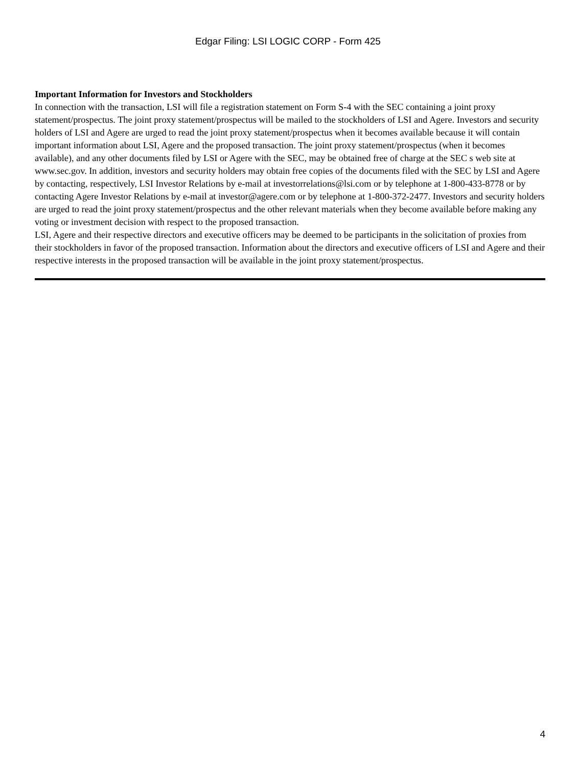Edgar Filing: LSI LOGIC CORP - Form 425
Important Information for Investors and Stockholders
In connection with the transaction, LSI will file a registration statement on Form S-4 with the SEC containing a joint proxy statement/prospectus. The joint proxy statement/prospectus will be mailed to the stockholders of LSI and Agere. Investors and security holders of LSI and Agere are urged to read the joint proxy statement/prospectus when it becomes available because it will contain important information about LSI, Agere and the proposed transaction. The joint proxy statement/prospectus (when it becomes available), and any other documents filed by LSI or Agere with the SEC, may be obtained free of charge at the SEC s web site at www.sec.gov. In addition, investors and security holders may obtain free copies of the documents filed with the SEC by LSI and Agere by contacting, respectively, LSI Investor Relations by e-mail at investorrelations@lsi.com or by telephone at 1-800-433-8778 or by contacting Agere Investor Relations by e-mail at investor@agere.com or by telephone at 1-800-372-2477. Investors and security holders are urged to read the joint proxy statement/prospectus and the other relevant materials when they become available before making any voting or investment decision with respect to the proposed transaction.
LSI, Agere and their respective directors and executive officers may be deemed to be participants in the solicitation of proxies from their stockholders in favor of the proposed transaction. Information about the directors and executive officers of LSI and Agere and their respective interests in the proposed transaction will be available in the joint proxy statement/prospectus.
4